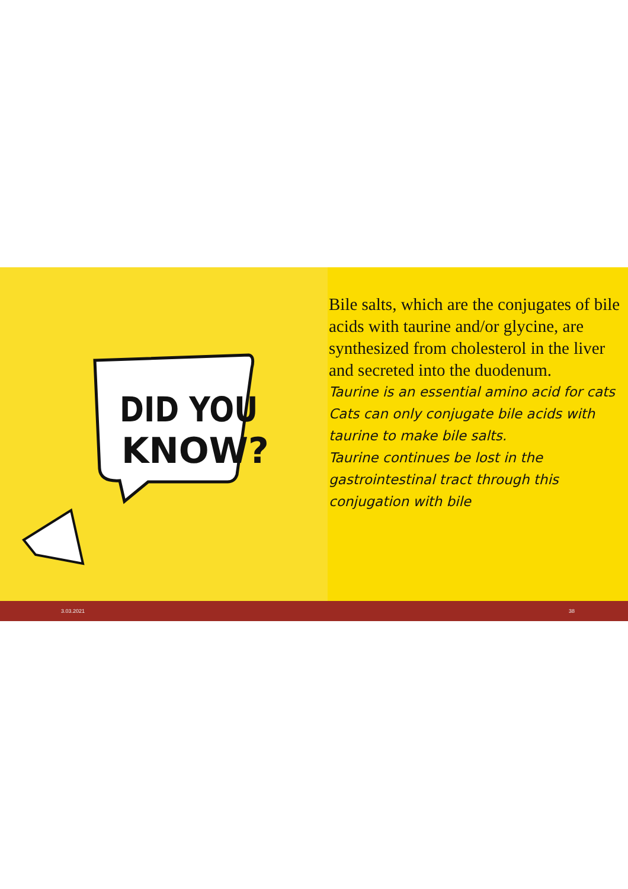DID YOU
KNOW?
• Bile salts, which are the conjugates of bile acids with taurine and/or glycine, are synthesized from cholesterol in the liver and secreted into the duodenum.
• Taurine is an essential amino acid for cats
• Cats can only conjugate bile acids with taurine to make bile salts.
• Taurine continues be lost in the gastrointestinal tract through this conjugation with bile
3.03.2021 38